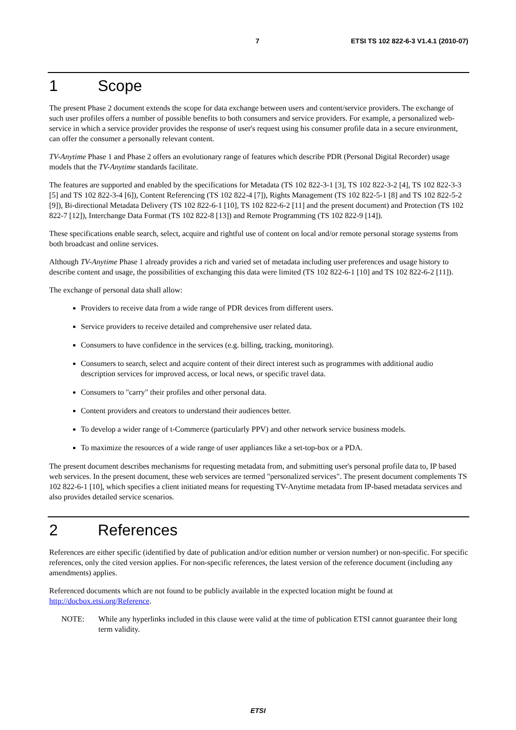7 ETSI TS 102 822-6-3 V1.4.1 (2010-07)
1 Scope
The present Phase 2 document extends the scope for data exchange between users and content/service providers. The exchange of such user profiles offers a number of possible benefits to both consumers and service providers. For example, a personalized web-service in which a service provider provides the response of user's request using his consumer profile data in a secure environment, can offer the consumer a personally relevant content.
TV-Anytime Phase 1 and Phase 2 offers an evolutionary range of features which describe PDR (Personal Digital Recorder) usage models that the TV-Anytime standards facilitate.
The features are supported and enabled by the specifications for Metadata (TS 102 822-3-1 [3], TS 102 822-3-2 [4], TS 102 822-3-3 [5] and TS 102 822-3-4 [6]), Content Referencing (TS 102 822-4 [7]), Rights Management (TS 102 822-5-1 [8] and TS 102 822-5-2 [9]), Bi-directional Metadata Delivery (TS 102 822-6-1 [10], TS 102 822-6-2 [11] and the present document) and Protection (TS 102 822-7 [12]), Interchange Data Format (TS 102 822-8 [13]) and Remote Programming (TS 102 822-9 [14]).
These specifications enable search, select, acquire and rightful use of content on local and/or remote personal storage systems from both broadcast and online services.
Although TV-Anytime Phase 1 already provides a rich and varied set of metadata including user preferences and usage history to describe content and usage, the possibilities of exchanging this data were limited (TS 102 822-6-1 [10] and TS 102 822-6-2 [11]).
The exchange of personal data shall allow:
Providers to receive data from a wide range of PDR devices from different users.
Service providers to receive detailed and comprehensive user related data.
Consumers to have confidence in the services (e.g. billing, tracking, monitoring).
Consumers to search, select and acquire content of their direct interest such as programmes with additional audio description services for improved access, or local news, or specific travel data.
Consumers to "carry" their profiles and other personal data.
Content providers and creators to understand their audiences better.
To develop a wider range of t-Commerce (particularly PPV) and other network service business models.
To maximize the resources of a wide range of user appliances like a set-top-box or a PDA.
The present document describes mechanisms for requesting metadata from, and submitting user's personal profile data to, IP based web services. In the present document, these web services are termed "personalized services". The present document complements TS 102 822-6-1 [10], which specifies a client initiated means for requesting TV-Anytime metadata from IP-based metadata services and also provides detailed service scenarios.
2 References
References are either specific (identified by date of publication and/or edition number or version number) or non-specific. For specific references, only the cited version applies. For non-specific references, the latest version of the reference document (including any amendments) applies.
Referenced documents which are not found to be publicly available in the expected location might be found at http://docbox.etsi.org/Reference.
NOTE: While any hyperlinks included in this clause were valid at the time of publication ETSI cannot guarantee their long term validity.
ETSI